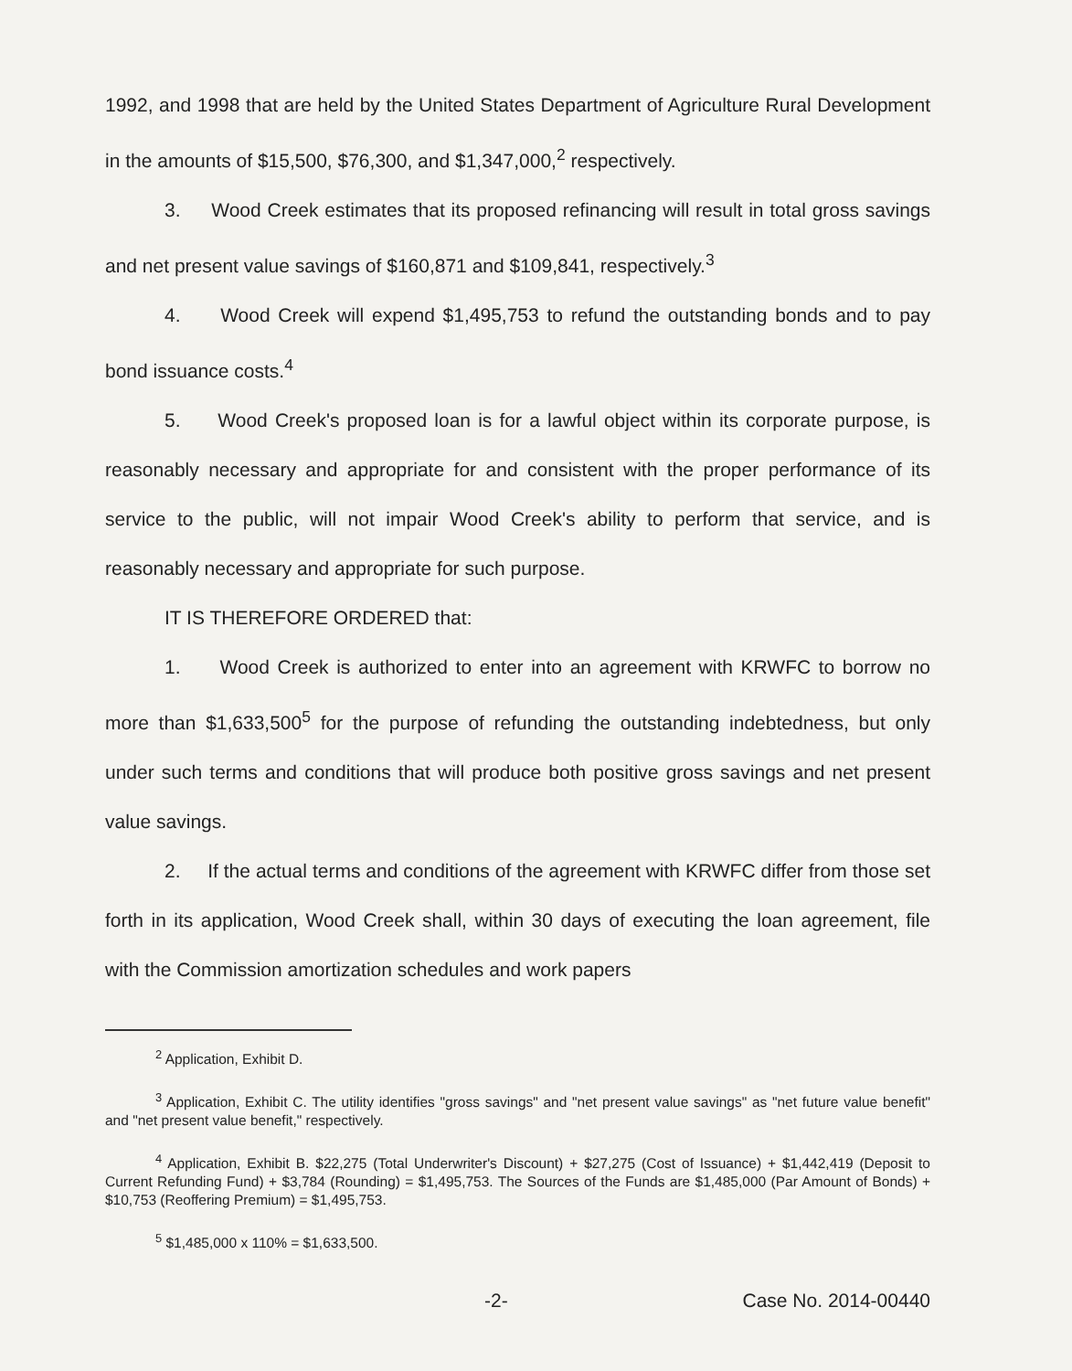1992, and 1998 that are held by the United States Department of Agriculture Rural Development in the amounts of $15,500, $76,300, and $1,347,000,<sup>2</sup> respectively.
3. Wood Creek estimates that its proposed refinancing will result in total gross savings and net present value savings of $160,871 and $109,841, respectively.<sup>3</sup>
4. Wood Creek will expend $1,495,753 to refund the outstanding bonds and to pay bond issuance costs.<sup>4</sup>
5. Wood Creek's proposed loan is for a lawful object within its corporate purpose, is reasonably necessary and appropriate for and consistent with the proper performance of its service to the public, will not impair Wood Creek's ability to perform that service, and is reasonably necessary and appropriate for such purpose.
IT IS THEREFORE ORDERED that:
1. Wood Creek is authorized to enter into an agreement with KRWFC to borrow no more than $1,633,500<sup>5</sup> for the purpose of refunding the outstanding indebtedness, but only under such terms and conditions that will produce both positive gross savings and net present value savings.
2. If the actual terms and conditions of the agreement with KRWFC differ from those set forth in its application, Wood Creek shall, within 30 days of executing the loan agreement, file with the Commission amortization schedules and work papers
<sup>2</sup> Application, Exhibit D.
<sup>3</sup> Application, Exhibit C. The utility identifies "gross savings" and "net present value savings" as "net future value benefit" and "net present value benefit," respectively.
<sup>4</sup> Application, Exhibit B. $22,275 (Total Underwriter's Discount) + $27,275 (Cost of Issuance) + $1,442,419 (Deposit to Current Refunding Fund) + $3,784 (Rounding) = $1,495,753. The Sources of the Funds are $1,485,000 (Par Amount of Bonds) + $10,753 (Reoffering Premium) = $1,495,753.
<sup>5</sup> $1,485,000 x 110% = $1,633,500.
-2- Case No. 2014-00440